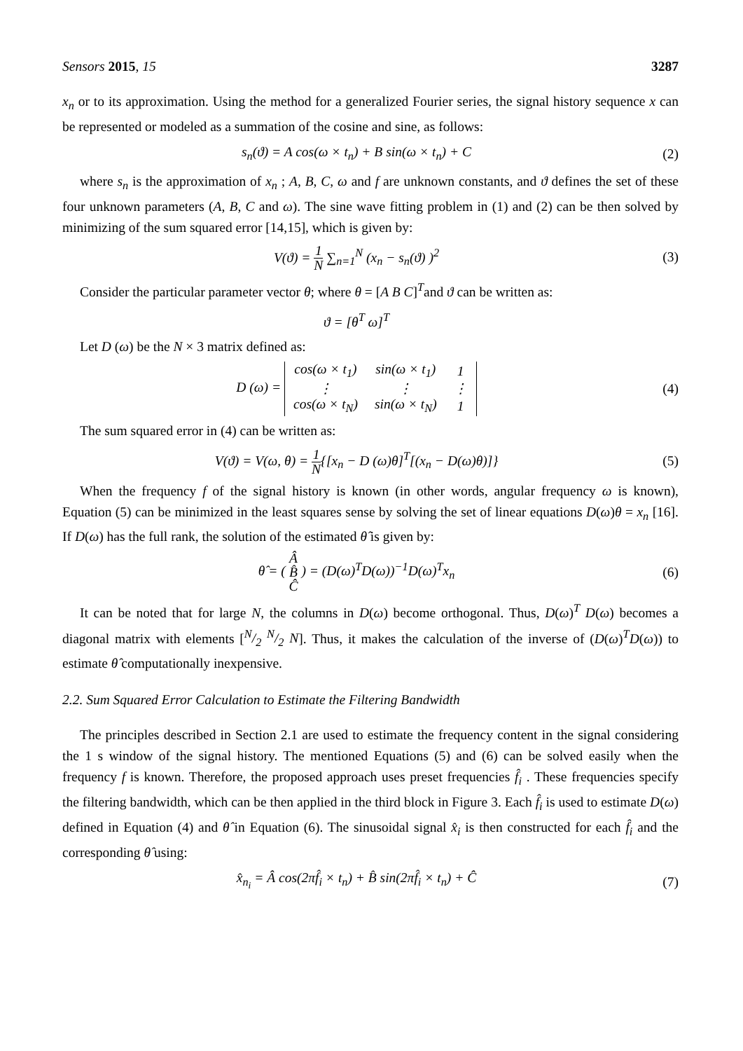Sensors 2015, 15 3287
x<sub>n</sub> or to its approximation. Using the method for a generalized Fourier series, the signal history sequence x can be represented or modeled as a summation of the cosine and sine, as follows:
s<sub>n</sub>(ϑ) = A cos(ω × t<sub>n</sub>) + B sin(ω × t<sub>n</sub>) + C
(2)
where s<sub>n</sub> is the approximation of x<sub>n</sub> ; A, B, C, ω and f are unknown constants, and ϑ defines the set of these four unknown parameters (A, B, C and ω). The sine wave fitting problem in (1) and (2) can be then solved by minimizing of the sum squared error [14,15], which is given by:
V(ϑ) = 1 N ∑<sub>n=1</sub><sup>N</sup> (x<sub>n</sub> − s<sub>n</sub>(ϑ) )<sup>2</sup>
(3)
Consider the particular parameter vector θ; where θ = [A B C]<sup>T</sup>and ϑ can be written as:
ϑ = [θ<sup>T</sup> ω]<sup>T</sup>
Let D (ω) be the N × 3 matrix defined as:
D (ω) =
| cos(ω × t<sub>1</sub>) | sin(ω × t<sub>1</sub>) | 1 |
| ⋮ | ⋮ | ⋮ |
| cos(ω × t<sub>N</sub>) | sin(ω × t<sub>N</sub>) | 1 |
(4)
The sum squared error in (4) can be written as:
V(ϑ) = V(ω, θ) = 1 N{[x<sub>n</sub> − D (ω)θ]<sup>T</sup>[(x<sub>n</sub> − D(ω)θ)]}
(5)
When the frequency f of the signal history is known (in other words, angular frequency ω is known), Equation (5) can be minimized in the least squares sense by solving the set of linear equations D(ω)θ = x<sub>n</sub> [16]. If D(ω) has the full rank, the solution of the estimated θ̂ is given by:
θ̂ = ( Â B̂ Ĉ ) = (D(ω)<sup>T</sup>D(ω))<sup>−1</sup>D(ω)<sup>T</sup>x<sub>n</sub>
(6)
It can be noted that for large N, the columns in D(ω) become orthogonal. Thus, D(ω)<sup>T</sup> D(ω) becomes a diagonal matrix with elements [N/2 N/2 N]. Thus, it makes the calculation of the inverse of (D(ω)<sup>T</sup>D(ω)) to estimate θ̂ computationally inexpensive.
2.2. Sum Squared Error Calculation to Estimate the Filtering Bandwidth
The principles described in Section 2.1 are used to estimate the frequency content in the signal considering the 1 s window of the signal history. The mentioned Equations (5) and (6) can be solved easily when the frequency f is known. Therefore, the proposed approach uses preset frequencies f̂<sub>i</sub> . These frequencies specify the filtering bandwidth, which can be then applied in the third block in Figure 3. Each f̂<sub>i</sub> is used to estimate D(ω) defined in Equation (4) and θ̂ in Equation (6). The sinusoidal signal x̂<sub>i</sub> is then constructed for each f̂<sub>i</sub> and the corresponding θ̂ using:
x̂<sub>n<sub>i</sub></sub> = Â cos(2πf̂<sub>i</sub> × t<sub>n</sub>) + B̂ sin(2πf̂<sub>i</sub> × t<sub>n</sub>) + Ĉ
(7)